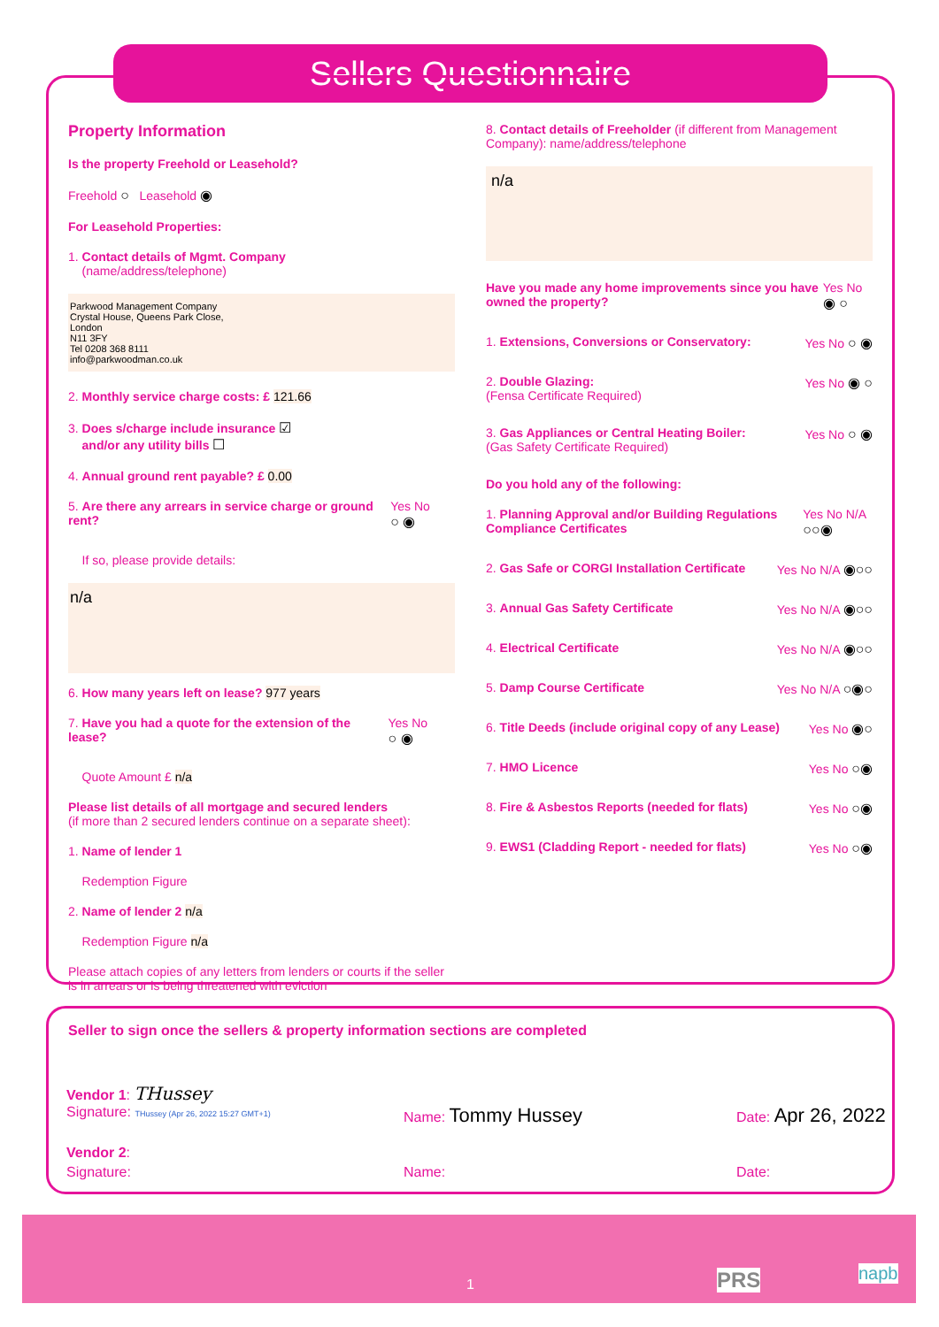Sellers Questionnaire
Property Information
Is the property Freehold or Leasehold?
Freehold ○ Leasehold ◉
For Leasehold Properties:
1. Contact details of Mgmt. Company
(name/address/telephone)
Parkwood Management Company
Crystal House, Queens Park Close,
London
N11 3FY
Tel 0208 368 8111
info@parkwoodman.co.uk
2. Monthly service charge costs: £ 121.66
3. Does s/charge include insurance ☑
and/or any utility bills ☐
4. Annual ground rent payable? £ 0.00
5. Are there any arrears in service charge or ground rent? Yes No ○ ◉
If so, please provide details:
n/a
6. How many years left on lease? 977 years
7. Have you had a quote for the extension of the lease? Yes No ○ ◉
Quote Amount £ n/a
Please list details of all mortgage and secured lenders
(if more than 2 secured lenders continue on a separate sheet):
1. Name of lender 1
Redemption Figure
2. Name of lender 2 n/a
Redemption Figure n/a
Please attach copies of any letters from lenders or courts if the seller is in arrears or is being threatened with eviction
8. Contact details of Freeholder (if different from Management Company): name/address/telephone
n/a
Have you made any home improvements since you have owned the property? Yes No ◉ ○
1. Extensions, Conversions or Conservatory: Yes No ○ ◉
2. Double Glazing:
(Fensa Certificate Required) Yes No ◉ ○
3. Gas Appliances or Central Heating Boiler:
(Gas Safety Certificate Required) Yes No ○ ◉
Do you hold any of the following:
1. Planning Approval and/or Building Regulations Compliance Certificates Yes No N/A ○○◉
2. Gas Safe or CORGI Installation Certificate Yes No N/A ◉○○
3. Annual Gas Safety Certificate Yes No N/A ◉○○
4. Electrical Certificate Yes No N/A ◉○○
5. Damp Course Certificate Yes No N/A ○◉○
6. Title Deeds (include original copy of any Lease) Yes No ◉○
7. HMO Licence Yes No ○◉
8. Fire & Asbestos Reports (needed for flats) Yes No ○◉
9. EWS1 (Cladding Report - needed for flats) Yes No ○◉
Seller to sign once the sellers & property information sections are completed
Vendor 1: THussey
Signature: THussey (Apr 26, 2022 15:27 GMT+1) Name: Tommy Hussey Date: Apr 26, 2022
Vendor 2:
Signature: Name: Date:
1 PRS napb